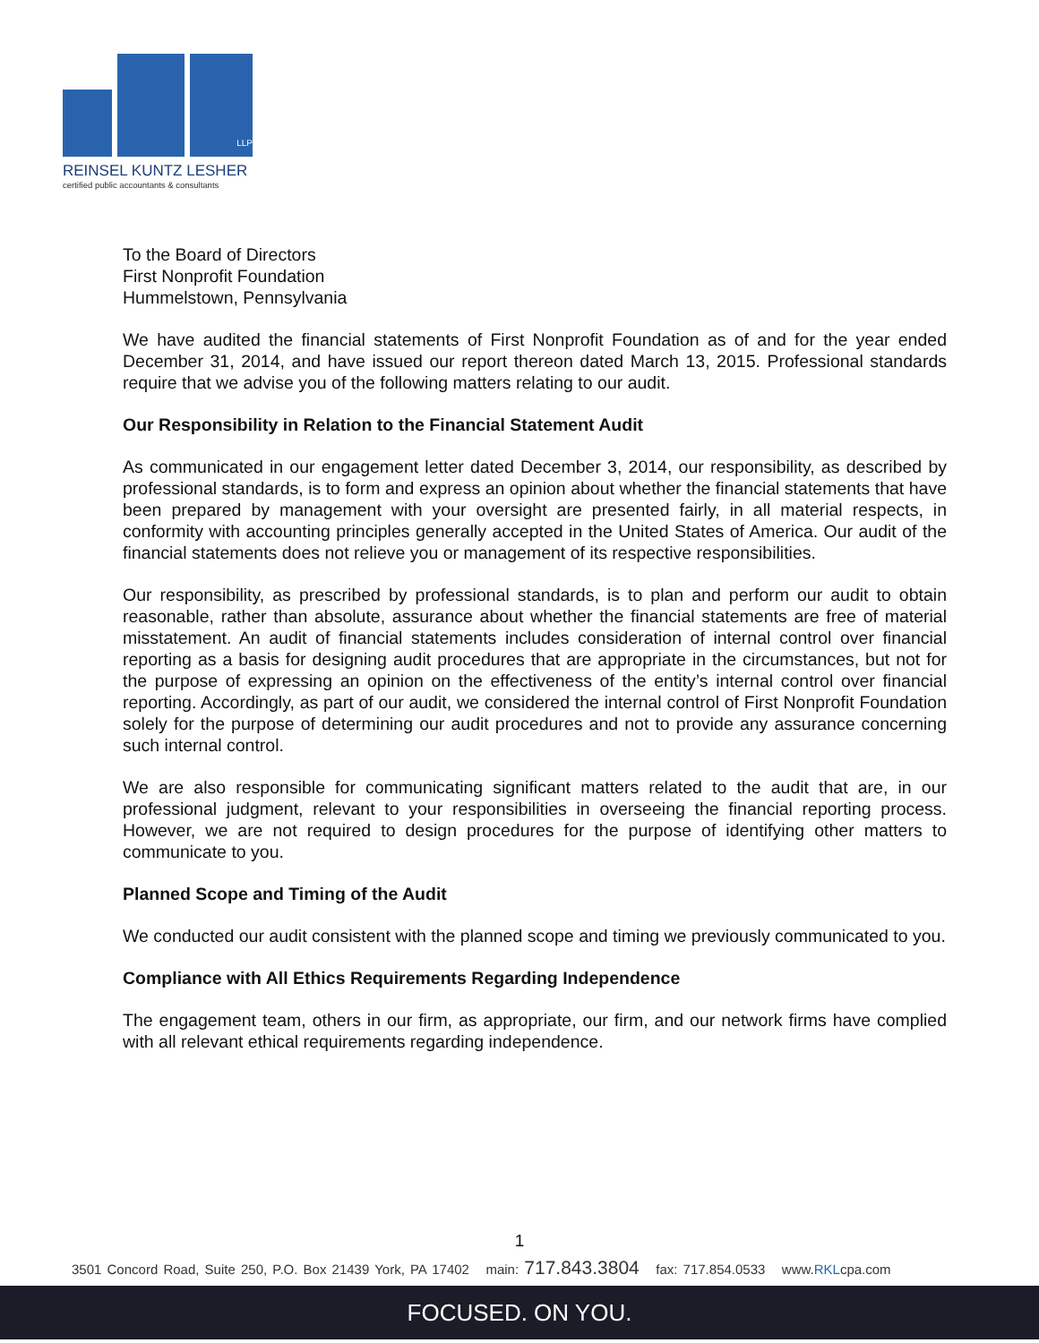LLP
REINSEL KUNTZ LESHER
certified public accountants & consultants
To the Board of Directors
First Nonprofit Foundation
Hummelstown, Pennsylvania
We have audited the financial statements of First Nonprofit Foundation as of and for the year ended December 31, 2014, and have issued our report thereon dated March 13, 2015. Professional standards require that we advise you of the following matters relating to our audit.
Our Responsibility in Relation to the Financial Statement Audit
As communicated in our engagement letter dated December 3, 2014, our responsibility, as described by professional standards, is to form and express an opinion about whether the financial statements that have been prepared by management with your oversight are presented fairly, in all material respects, in conformity with accounting principles generally accepted in the United States of America. Our audit of the financial statements does not relieve you or management of its respective responsibilities.
Our responsibility, as prescribed by professional standards, is to plan and perform our audit to obtain reasonable, rather than absolute, assurance about whether the financial statements are free of material misstatement. An audit of financial statements includes consideration of internal control over financial reporting as a basis for designing audit procedures that are appropriate in the circumstances, but not for the purpose of expressing an opinion on the effectiveness of the entity’s internal control over financial reporting. Accordingly, as part of our audit, we considered the internal control of First Nonprofit Foundation solely for the purpose of determining our audit procedures and not to provide any assurance concerning such internal control.
We are also responsible for communicating significant matters related to the audit that are, in our professional judgment, relevant to your responsibilities in overseeing the financial reporting process. However, we are not required to design procedures for the purpose of identifying other matters to communicate to you.
Planned Scope and Timing of the Audit
We conducted our audit consistent with the planned scope and timing we previously communicated to you.
Compliance with All Ethics Requirements Regarding Independence
The engagement team, others in our firm, as appropriate, our firm, and our network firms have complied with all relevant ethical requirements regarding independence.
1
3501 Concord Road, Suite 250, P.O. Box 21439 York, PA 17402 main: 717.843.3804 fax: 717.854.0533 www.RKLcpa.com
FOCUSED. ON YOU.